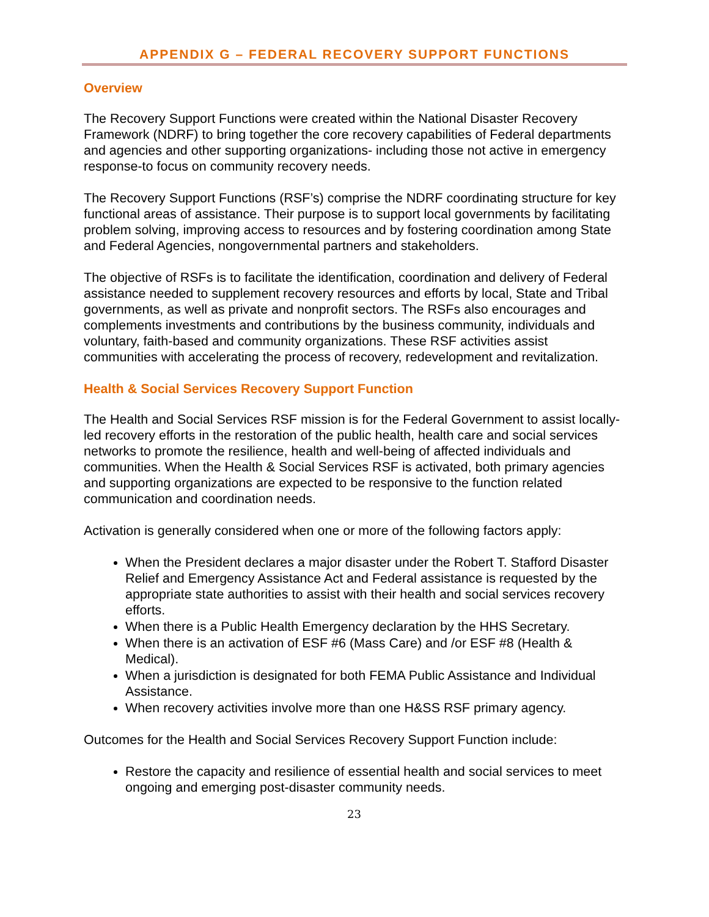APPENDIX G – FEDERAL RECOVERY SUPPORT FUNCTIONS
Overview
The Recovery Support Functions were created within the National Disaster Recovery Framework (NDRF) to bring together the core recovery capabilities of Federal departments and agencies and other supporting organizations- including those not active in emergency response-to focus on community recovery needs.
The Recovery Support Functions (RSF’s) comprise the NDRF coordinating structure for key functional areas of assistance. Their purpose is to support local governments by facilitating problem solving, improving access to resources and by fostering coordination among State and Federal Agencies, nongovernmental partners and stakeholders.
The objective of RSFs is to facilitate the identification, coordination and delivery of Federal assistance needed to supplement recovery resources and efforts by local, State and Tribal governments, as well as private and nonprofit sectors. The RSFs also encourages and complements investments and contributions by the business community, individuals and voluntary, faith-based and community organizations. These RSF activities assist communities with accelerating the process of recovery, redevelopment and revitalization.
Health & Social Services Recovery Support Function
The Health and Social Services RSF mission is for the Federal Government to assist locally-led recovery efforts in the restoration of the public health, health care and social services networks to promote the resilience, health and well-being of affected individuals and communities. When the Health & Social Services RSF is activated, both primary agencies and supporting organizations are expected to be responsive to the function related communication and coordination needs.
Activation is generally considered when one or more of the following factors apply:
When the President declares a major disaster under the Robert T. Stafford Disaster Relief and Emergency Assistance Act and Federal assistance is requested by the appropriate state authorities to assist with their health and social services recovery efforts.
When there is a Public Health Emergency declaration by the HHS Secretary.
When there is an activation of ESF #6 (Mass Care) and /or ESF #8 (Health & Medical).
When a jurisdiction is designated for both FEMA Public Assistance and Individual Assistance.
When recovery activities involve more than one H&SS RSF primary agency.
Outcomes for the Health and Social Services Recovery Support Function include:
Restore the capacity and resilience of essential health and social services to meet ongoing and emerging post-disaster community needs.
23